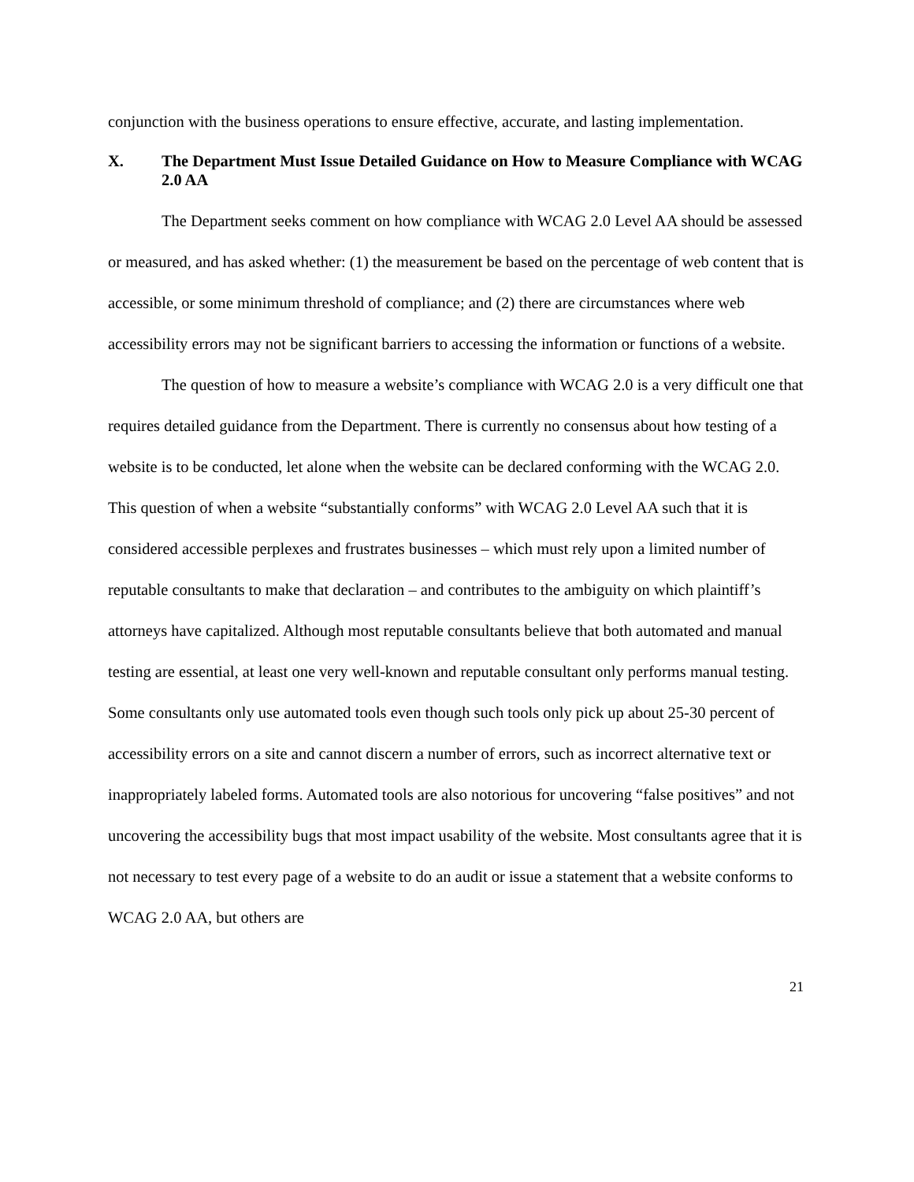conjunction with the business operations to ensure effective, accurate, and lasting implementation.
X. The Department Must Issue Detailed Guidance on How to Measure Compliance with WCAG 2.0 AA
The Department seeks comment on how compliance with WCAG 2.0 Level AA should be assessed or measured, and has asked whether: (1) the measurement be based on the percentage of web content that is accessible, or some minimum threshold of compliance; and (2) there are circumstances where web accessibility errors may not be significant barriers to accessing the information or functions of a website.
The question of how to measure a website’s compliance with WCAG 2.0 is a very difficult one that requires detailed guidance from the Department. There is currently no consensus about how testing of a website is to be conducted, let alone when the website can be declared conforming with the WCAG 2.0. This question of when a website “substantially conforms” with WCAG 2.0 Level AA such that it is considered accessible perplexes and frustrates businesses – which must rely upon a limited number of reputable consultants to make that declaration – and contributes to the ambiguity on which plaintiff’s attorneys have capitalized. Although most reputable consultants believe that both automated and manual testing are essential, at least one very well-known and reputable consultant only performs manual testing. Some consultants only use automated tools even though such tools only pick up about 25-30 percent of accessibility errors on a site and cannot discern a number of errors, such as incorrect alternative text or inappropriately labeled forms. Automated tools are also notorious for uncovering “false positives” and not uncovering the accessibility bugs that most impact usability of the website. Most consultants agree that it is not necessary to test every page of a website to do an audit or issue a statement that a website conforms to WCAG 2.0 AA, but others are
21